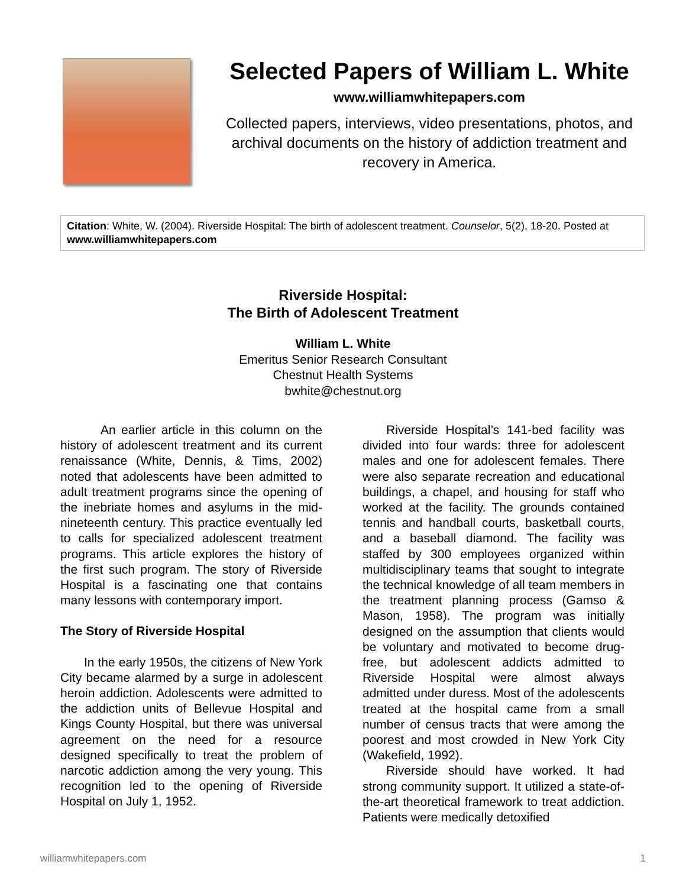Selected Papers of William L. White
www.williamwhitepapers.com
Collected papers, interviews, video presentations, photos, and archival documents on the history of addiction treatment and recovery in America.
Citation: White, W. (2004). Riverside Hospital: The birth of adolescent treatment. Counselor, 5(2), 18-20. Posted at www.williamwhitepapers.com
Riverside Hospital:
The Birth of Adolescent Treatment
William L. White
Emeritus Senior Research Consultant
Chestnut Health Systems
bwhite@chestnut.org
An earlier article in this column on the history of adolescent treatment and its current renaissance (White, Dennis, & Tims, 2002) noted that adolescents have been admitted to adult treatment programs since the opening of the inebriate homes and asylums in the mid-nineteenth century. This practice eventually led to calls for specialized adolescent treatment programs. This article explores the history of the first such program. The story of Riverside Hospital is a fascinating one that contains many lessons with contemporary import.
The Story of Riverside Hospital
In the early 1950s, the citizens of New York City became alarmed by a surge in adolescent heroin addiction. Adolescents were admitted to the addiction units of Bellevue Hospital and Kings County Hospital, but there was universal agreement on the need for a resource designed specifically to treat the problem of narcotic addiction among the very young. This recognition led to the opening of Riverside Hospital on July 1, 1952.
Riverside Hospital’s 141-bed facility was divided into four wards: three for adolescent males and one for adolescent females. There were also separate recreation and educational buildings, a chapel, and housing for staff who worked at the facility. The grounds contained tennis and handball courts, basketball courts, and a baseball diamond. The facility was staffed by 300 employees organized within multidisciplinary teams that sought to integrate the technical knowledge of all team members in the treatment planning process (Gamso & Mason, 1958). The program was initially designed on the assumption that clients would be voluntary and motivated to become drug-free, but adolescent addicts admitted to Riverside Hospital were almost always admitted under duress. Most of the adolescents treated at the hospital came from a small number of census tracts that were among the poorest and most crowded in New York City (Wakefield, 1992).
Riverside should have worked. It had strong community support. It utilized a state-of-the-art theoretical framework to treat addiction. Patients were medically detoxified
williamwhitepapers.com 1